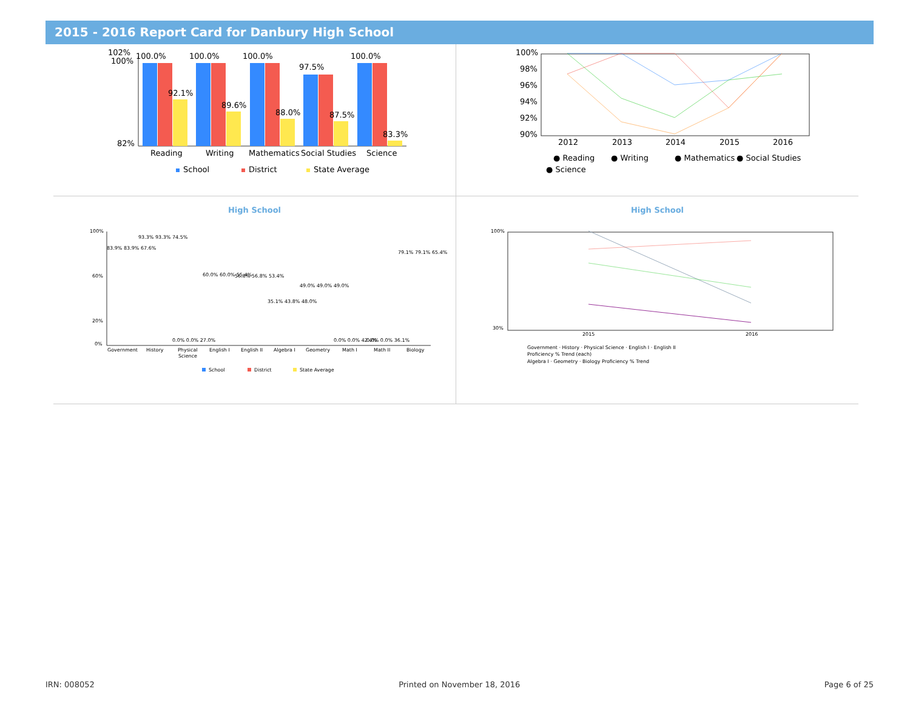2015 - 2016 Report Card for Danbury High School
102%
100%
82%
100.0%
100.0%
100.0%
97.5%
100.0%
92.1%
89.6%
88.0%
87.5%
83.3%
Reading
Writing
Mathematics
Social Studies
Science
School
District
State Average
100%
98%
96%
94%
92%
90%
2012
2013
2014
2015
2016
● Reading
● Writing
● Mathematics
● Social Studies
● Science
High School
100%
60%
20%
0%
Government
History
Physical
Science
English I
English II
Algebra I
Geometry
Math I
Math II
Biology
83.9% 83.9% 67.6%
93.3% 93.3% 74.5%
0.0% 0.0% 27.0%
60.0% 60.0% 55.4%
56.8% 56.8% 53.4%
35.1% 43.8% 48.0%
49.0% 49.0% 49.0%
0.0% 0.0% 42.4%
0.0% 0.0% 36.1%
79.1% 79.1% 65.4%
School
District
State Average
High School
100%
30%
2015
2016
Government · History · Physical Science · English I · English II
Proficiency % Trend (each)
Algebra I · Geometry · Biology Proficiency % Trend
IRN: 008052 Printed on November 18, 2016 Page 6 of 25